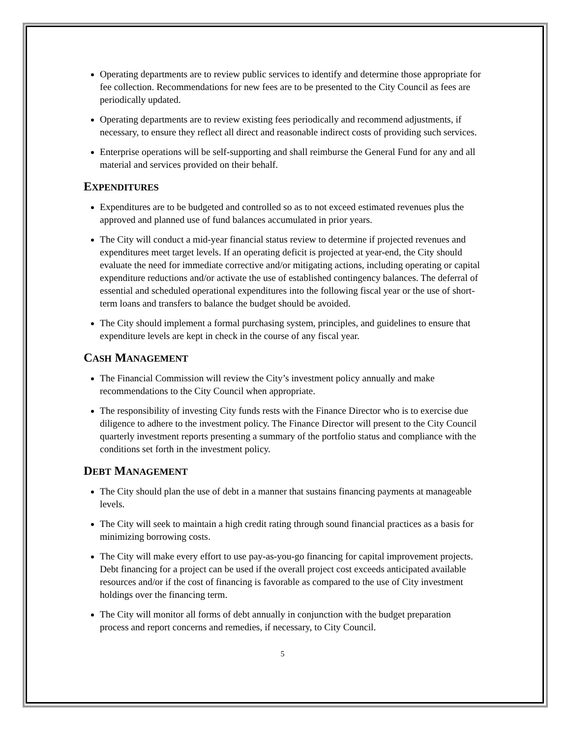Operating departments are to review public services to identify and determine those appropriate for fee collection. Recommendations for new fees are to be presented to the City Council as fees are periodically updated.
Operating departments are to review existing fees periodically and recommend adjustments, if necessary, to ensure they reflect all direct and reasonable indirect costs of providing such services.
Enterprise operations will be self-supporting and shall reimburse the General Fund for any and all material and services provided on their behalf.
EXPENDITURES
Expenditures are to be budgeted and controlled so as to not exceed estimated revenues plus the approved and planned use of fund balances accumulated in prior years.
The City will conduct a mid-year financial status review to determine if projected revenues and expenditures meet target levels. If an operating deficit is projected at year-end, the City should evaluate the need for immediate corrective and/or mitigating actions, including operating or capital expenditure reductions and/or activate the use of established contingency balances. The deferral of essential and scheduled operational expenditures into the following fiscal year or the use of short-term loans and transfers to balance the budget should be avoided.
The City should implement a formal purchasing system, principles, and guidelines to ensure that expenditure levels are kept in check in the course of any fiscal year.
CASH MANAGEMENT
The Financial Commission will review the City’s investment policy annually and make recommendations to the City Council when appropriate.
The responsibility of investing City funds rests with the Finance Director who is to exercise due diligence to adhere to the investment policy. The Finance Director will present to the City Council quarterly investment reports presenting a summary of the portfolio status and compliance with the conditions set forth in the investment policy.
DEBT MANAGEMENT
The City should plan the use of debt in a manner that sustains financing payments at manageable levels.
The City will seek to maintain a high credit rating through sound financial practices as a basis for minimizing borrowing costs.
The City will make every effort to use pay-as-you-go financing for capital improvement projects. Debt financing for a project can be used if the overall project cost exceeds anticipated available resources and/or if the cost of financing is favorable as compared to the use of City investment holdings over the financing term.
The City will monitor all forms of debt annually in conjunction with the budget preparation process and report concerns and remedies, if necessary, to City Council.
5